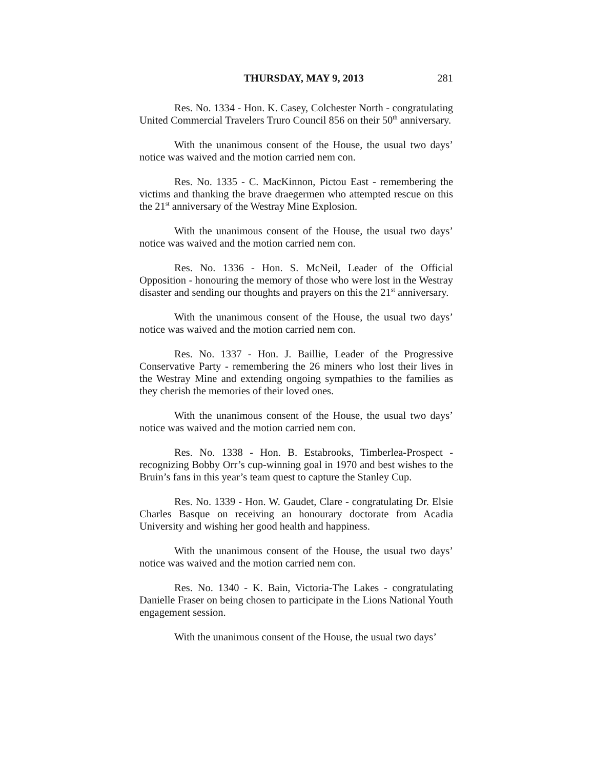THURSDAY, MAY 9, 2013 281
Res. No. 1334 - Hon. K. Casey, Colchester North - congratulating United Commercial Travelers Truro Council 856 on their 50<sup>th</sup> anniversary.
With the unanimous consent of the House, the usual two days’ notice was waived and the motion carried nem con.
Res. No. 1335 - C. MacKinnon, Pictou East - remembering the victims and thanking the brave draegermen who attempted rescue on this the 21<sup>st</sup> anniversary of the Westray Mine Explosion.
With the unanimous consent of the House, the usual two days’ notice was waived and the motion carried nem con.
Res. No. 1336 - Hon. S. McNeil, Leader of the Official Opposition - honouring the memory of those who were lost in the Westray disaster and sending our thoughts and prayers on this the 21<sup>st</sup> anniversary.
With the unanimous consent of the House, the usual two days’ notice was waived and the motion carried nem con.
Res. No. 1337 - Hon. J. Baillie, Leader of the Progressive Conservative Party - remembering the 26 miners who lost their lives in the Westray Mine and extending ongoing sympathies to the families as they cherish the memories of their loved ones.
With the unanimous consent of the House, the usual two days’ notice was waived and the motion carried nem con.
Res. No. 1338 - Hon. B. Estabrooks, Timberlea-Prospect - recognizing Bobby Orr’s cup-winning goal in 1970 and best wishes to the Bruin’s fans in this year’s team quest to capture the Stanley Cup.
Res. No. 1339 - Hon. W. Gaudet, Clare - congratulating Dr. Elsie Charles Basque on receiving an honourary doctorate from Acadia University and wishing her good health and happiness.
With the unanimous consent of the House, the usual two days’ notice was waived and the motion carried nem con.
Res. No. 1340 - K. Bain, Victoria-The Lakes - congratulating Danielle Fraser on being chosen to participate in the Lions National Youth engagement session.
With the unanimous consent of the House, the usual two days’